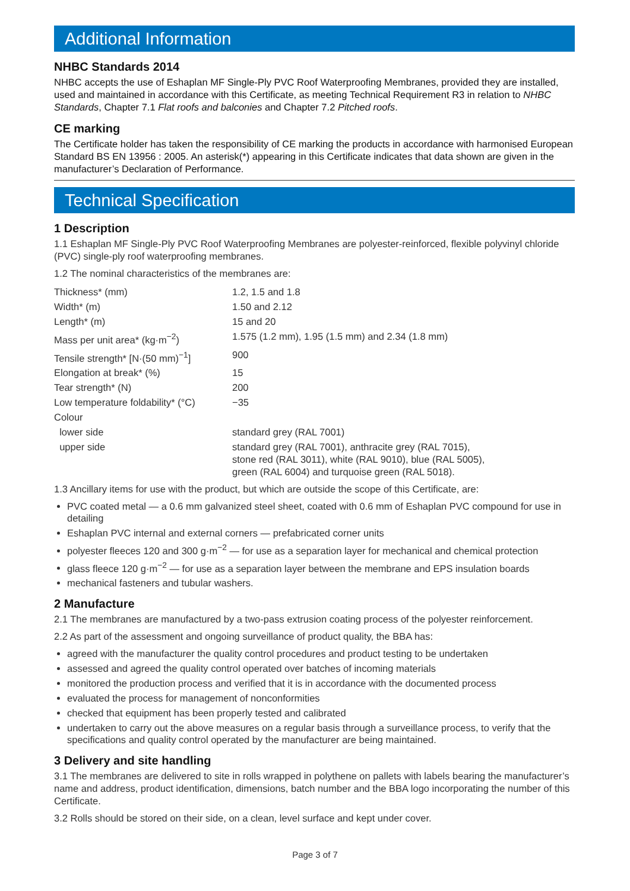Additional Information
NHBC Standards 2014
NHBC accepts the use of Eshaplan MF Single-Ply PVC Roof Waterproofing Membranes, provided they are installed, used and maintained in accordance with this Certificate, as meeting Technical Requirement R3 in relation to NHBC Standards, Chapter 7.1 Flat roofs and balconies and Chapter 7.2 Pitched roofs.
CE marking
The Certificate holder has taken the responsibility of CE marking the products in accordance with harmonised European Standard BS EN 13956 : 2005. An asterisk(*) appearing in this Certificate indicates that data shown are given in the manufacturer’s Declaration of Performance.
Technical Specification
1 Description
1.1 Eshaplan MF Single-Ply PVC Roof Waterproofing Membranes are polyester-reinforced, flexible polyvinyl chloride (PVC) single-ply roof waterproofing membranes.
1.2 The nominal characteristics of the membranes are:
| Thickness* (mm) | 1.2, 1.5 and 1.8 |
| Width* (m) | 1.50 and 2.12 |
| Length* (m) | 15 and 20 |
| Mass per unit area* (kg·m<sup>−2</sup>) | 1.575 (1.2 mm), 1.95 (1.5 mm) and 2.34 (1.8 mm) |
| Tensile strength* [N·(50 mm)<sup>−1</sup>] | 900 |
| Elongation at break* (%) | 15 |
| Tear strength* (N) | 200 |
| Low temperature foldability* (°C) | −35 |
| Colour | |
| lower side | standard grey (RAL 7001) |
| upper side | standard grey (RAL 7001), anthracite grey (RAL 7015), stone red (RAL 3011), white (RAL 9010), blue (RAL 5005), green (RAL 6004) and turquoise green (RAL 5018). |
1.3 Ancillary items for use with the product, but which are outside the scope of this Certificate, are:
PVC coated metal — a 0.6 mm galvanized steel sheet, coated with 0.6 mm of Eshaplan PVC compound for use in detailing
Eshaplan PVC internal and external corners — prefabricated corner units
polyester fleeces 120 and 300 g·m<sup>−2</sup> — for use as a separation layer for mechanical and chemical protection
glass fleece 120 g·m<sup>−2</sup> — for use as a separation layer between the membrane and EPS insulation boards
mechanical fasteners and tubular washers.
2 Manufacture
2.1 The membranes are manufactured by a two-pass extrusion coating process of the polyester reinforcement.
2.2 As part of the assessment and ongoing surveillance of product quality, the BBA has:
agreed with the manufacturer the quality control procedures and product testing to be undertaken
assessed and agreed the quality control operated over batches of incoming materials
monitored the production process and verified that it is in accordance with the documented process
evaluated the process for management of nonconformities
checked that equipment has been properly tested and calibrated
undertaken to carry out the above measures on a regular basis through a surveillance process, to verify that the specifications and quality control operated by the manufacturer are being maintained.
3 Delivery and site handling
3.1 The membranes are delivered to site in rolls wrapped in polythene on pallets with labels bearing the manufacturer’s name and address, product identification, dimensions, batch number and the BBA logo incorporating the number of this Certificate.
3.2 Rolls should be stored on their side, on a clean, level surface and kept under cover.
Page 3 of 7